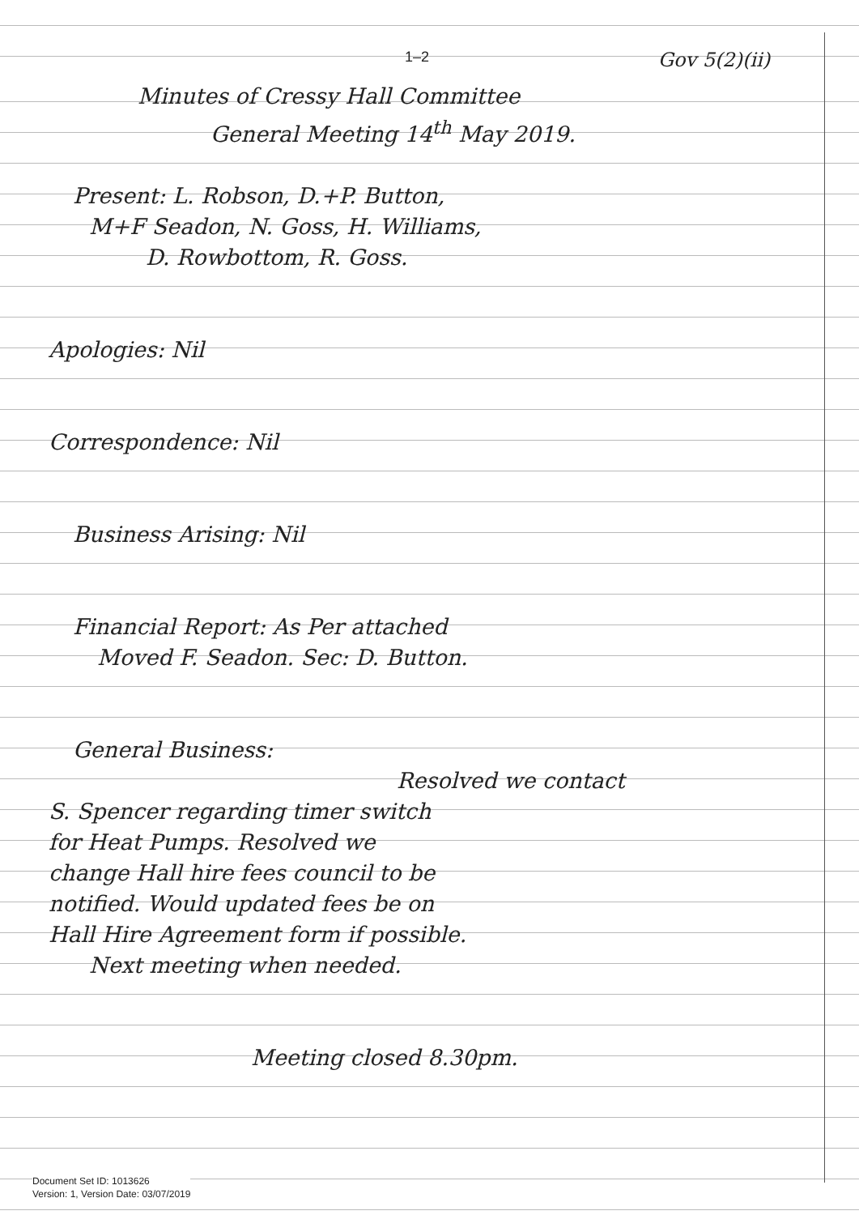1–2 Gov 5(2)(ii)
Minutes of Cressy Hall Committee
General Meeting 14<sup>th</sup> May 2019.
Present: L. Robson, D.+P. Button,
M+F Seadon, N. Goss, H. Williams,
D. Rowbottom, R. Goss.
Apologies: Nil
Correspondence: Nil
Business Arising: Nil
Financial Report: As Per attached
Moved F. Seadon. Sec: D. Button.
General Business:
Resolved we contact
S. Spencer regarding timer switch
for Heat Pumps. Resolved we
change Hall hire fees council to be
notified. Would updated fees be on
Hall Hire Agreement form if possible.
Next meeting when needed.
Meeting closed 8.30pm.
Document Set ID: 1013626
Version: 1, Version Date: 03/07/2019